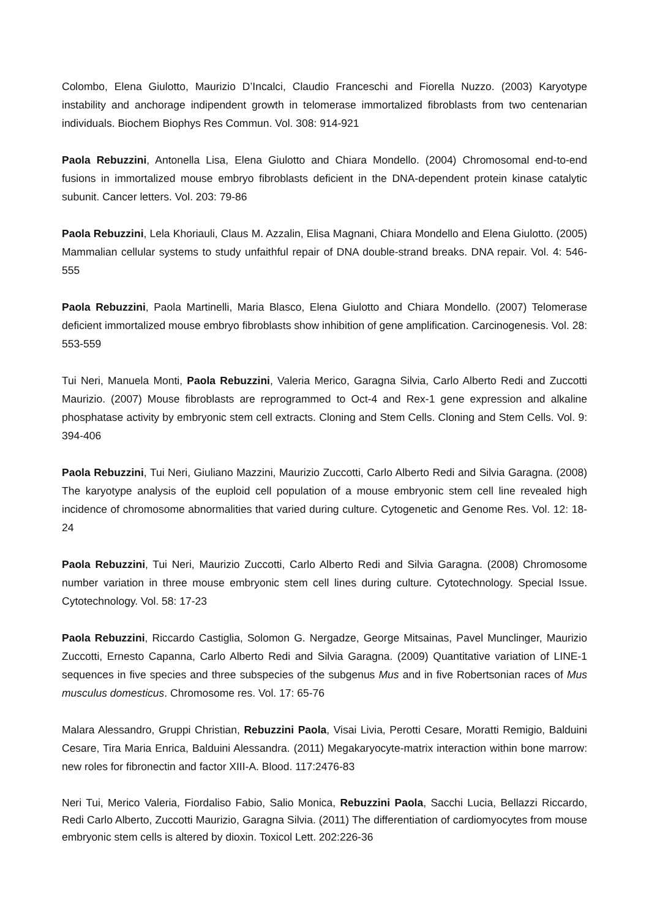Colombo, Elena Giulotto, Maurizio D’Incalci, Claudio Franceschi and Fiorella Nuzzo. (2003) Karyotype instability and anchorage indipendent growth in telomerase immortalized fibroblasts from two centenarian individuals. Biochem Biophys Res Commun. Vol. 308: 914-921
Paola Rebuzzini, Antonella Lisa, Elena Giulotto and Chiara Mondello. (2004) Chromosomal end-to-end fusions in immortalized mouse embryo fibroblasts deficient in the DNA-dependent protein kinase catalytic subunit. Cancer letters. Vol. 203: 79-86
Paola Rebuzzini, Lela Khoriauli, Claus M. Azzalin, Elisa Magnani, Chiara Mondello and Elena Giulotto. (2005) Mammalian cellular systems to study unfaithful repair of DNA double-strand breaks. DNA repair. Vol. 4: 546-555
Paola Rebuzzini, Paola Martinelli, Maria Blasco, Elena Giulotto and Chiara Mondello. (2007) Telomerase deficient immortalized mouse embryo fibroblasts show inhibition of gene amplification. Carcinogenesis. Vol. 28: 553-559
Tui Neri, Manuela Monti, Paola Rebuzzini, Valeria Merico, Garagna Silvia, Carlo Alberto Redi and Zuccotti Maurizio. (2007) Mouse fibroblasts are reprogrammed to Oct-4 and Rex-1 gene expression and alkaline phosphatase activity by embryonic stem cell extracts. Cloning and Stem Cells. Cloning and Stem Cells. Vol. 9: 394-406
Paola Rebuzzini, Tui Neri, Giuliano Mazzini, Maurizio Zuccotti, Carlo Alberto Redi and Silvia Garagna. (2008) The karyotype analysis of the euploid cell population of a mouse embryonic stem cell line revealed high incidence of chromosome abnormalities that varied during culture. Cytogenetic and Genome Res. Vol. 12: 18-24
Paola Rebuzzini, Tui Neri, Maurizio Zuccotti, Carlo Alberto Redi and Silvia Garagna. (2008) Chromosome number variation in three mouse embryonic stem cell lines during culture. Cytotechnology. Special Issue. Cytotechnology. Vol. 58: 17-23
Paola Rebuzzini, Riccardo Castiglia, Solomon G. Nergadze, George Mitsainas, Pavel Munclinger, Maurizio Zuccotti, Ernesto Capanna, Carlo Alberto Redi and Silvia Garagna. (2009) Quantitative variation of LINE-1 sequences in five species and three subspecies of the subgenus Mus and in five Robertsonian races of Mus musculus domesticus. Chromosome res. Vol. 17: 65-76
Malara Alessandro, Gruppi Christian, Rebuzzini Paola, Visai Livia, Perotti Cesare, Moratti Remigio, Balduini Cesare, Tira Maria Enrica, Balduini Alessandra. (2011) Megakaryocyte-matrix interaction within bone marrow: new roles for fibronectin and factor XIII-A. Blood. 117:2476-83
Neri Tui, Merico Valeria, Fiordaliso Fabio, Salio Monica, Rebuzzini Paola, Sacchi Lucia, Bellazzi Riccardo, Redi Carlo Alberto, Zuccotti Maurizio, Garagna Silvia. (2011) The differentiation of cardiomyocytes from mouse embryonic stem cells is altered by dioxin. Toxicol Lett. 202:226-36